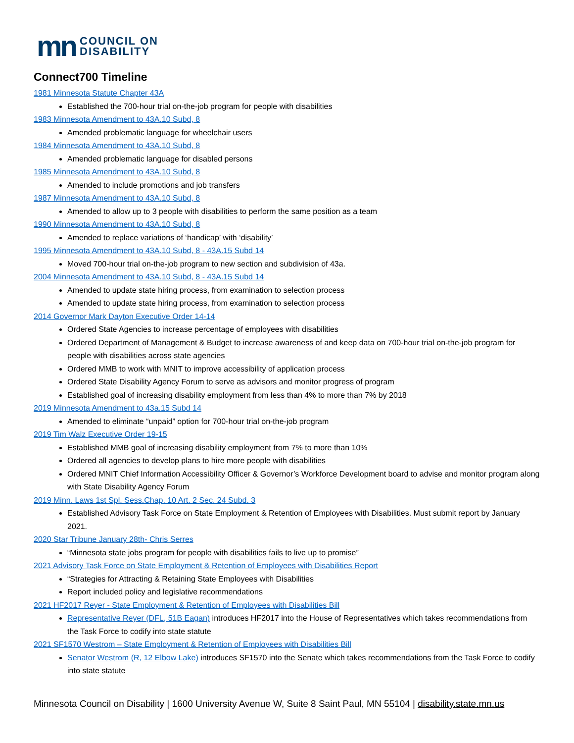mn
COUNCIL ON
DISABILITY
Connect700 Timeline
1981 Minnesota Statute Chapter 43A
Established the 700-hour trial on-the-job program for people with disabilities
1983 Minnesota Amendment to 43A.10 Subd, 8
Amended problematic language for wheelchair users
1984 Minnesota Amendment to 43A.10 Subd, 8
Amended problematic language for disabled persons
1985 Minnesota Amendment to 43A.10 Subd, 8
Amended to include promotions and job transfers
1987 Minnesota Amendment to 43A.10 Subd, 8
Amended to allow up to 3 people with disabilities to perform the same position as a team
1990 Minnesota Amendment to 43A.10 Subd, 8
Amended to replace variations of ‘handicap’ with ‘disability’
1995 Minnesota Amendment to 43A.10 Subd, 8 - 43A.15 Subd 14
Moved 700-hour trial on-the-job program to new section and subdivision of 43a.
2004 Minnesota Amendment to 43A.10 Subd, 8 - 43A.15 Subd 14
Amended to update state hiring process, from examination to selection process
Amended to update state hiring process, from examination to selection process
2014 Governor Mark Dayton Executive Order 14-14
Ordered State Agencies to increase percentage of employees with disabilities
Ordered Department of Management & Budget to increase awareness of and keep data on 700-hour trial on-the-job program for people with disabilities across state agencies
Ordered MMB to work with MNIT to improve accessibility of application process
Ordered State Disability Agency Forum to serve as advisors and monitor progress of program
Established goal of increasing disability employment from less than 4% to more than 7% by 2018
2019 Minnesota Amendment to 43a.15 Subd 14
Amended to eliminate “unpaid” option for 700-hour trial on-the-job program
2019 Tim Walz Executive Order 19-15
Established MMB goal of increasing disability employment from 7% to more than 10%
Ordered all agencies to develop plans to hire more people with disabilities
Ordered MNIT Chief Information Accessibility Officer & Governor’s Workforce Development board to advise and monitor program along with State Disability Agency Forum
2019 Minn. Laws 1st Spl. Sess.Chap. 10 Art. 2 Sec. 24 Subd. 3
Established Advisory Task Force on State Employment & Retention of Employees with Disabilities. Must submit report by January 2021.
2020 Star Tribune January 28th- Chris Serres
“Minnesota state jobs program for people with disabilities fails to live up to promise”
2021 Advisory Task Force on State Employment & Retention of Employees with Disabilities Report
“Strategies for Attracting & Retaining State Employees with Disabilities
Report included policy and legislative recommendations
2021 HF2017 Reyer - State Employment & Retention of Employees with Disabilities Bill
Representative Reyer (DFL, 51B Eagan) introduces HF2017 into the House of Representatives which takes recommendations from the Task Force to codify into state statute
2021 SF1570 Westrom – State Employment & Retention of Employees with Disabilities Bill
Senator Westrom (R, 12 Elbow Lake) introduces SF1570 into the Senate which takes recommendations from the Task Force to codify into state statute
Minnesota Council on Disability | 1600 University Avenue W, Suite 8 Saint Paul, MN 55104 | disability.state.mn.us